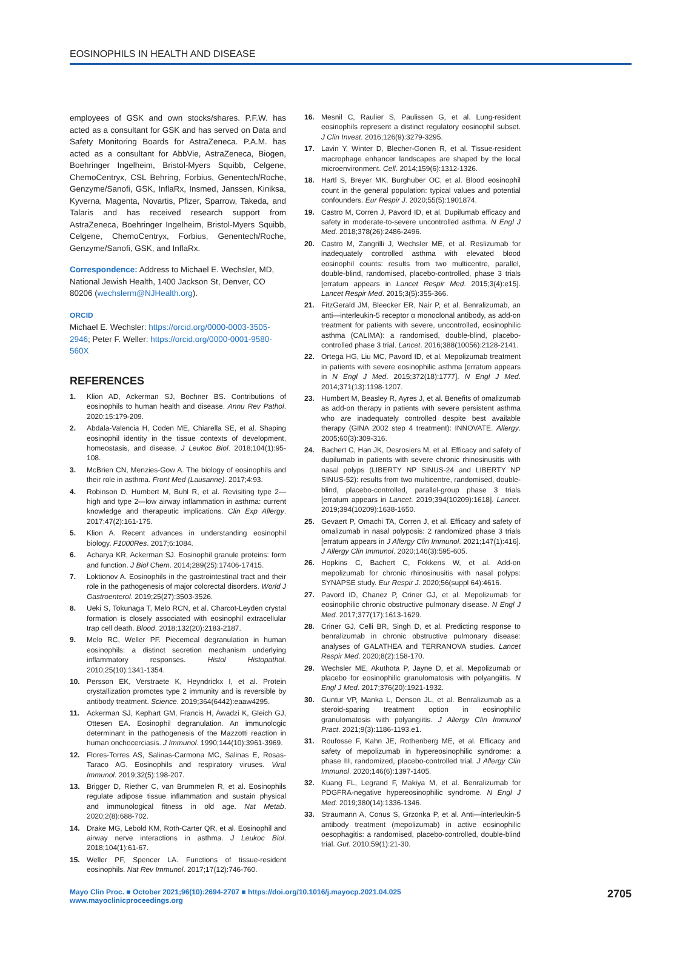EOSINOPHILS IN HEALTH AND DISEASE
employees of GSK and own stocks/shares. P.F.W. has acted as a consultant for GSK and has served on Data and Safety Monitoring Boards for AstraZeneca. P.A.M. has acted as a consultant for AbbVie, AstraZeneca, Biogen, Boehringer Ingelheim, Bristol-Myers Squibb, Celgene, ChemoCentryx, CSL Behring, Forbius, Genentech/Roche, Genzyme/Sanofi, GSK, InflaRx, Insmed, Janssen, Kiniksa, Kyverna, Magenta, Novartis, Pfizer, Sparrow, Takeda, and Talaris and has received research support from AstraZeneca, Boehringer Ingelheim, Bristol-Myers Squibb, Celgene, ChemoCentryx, Forbius, Genentech/Roche, Genzyme/Sanofi, GSK, and InflaRx.
Correspondence: Address to Michael E. Wechsler, MD, National Jewish Health, 1400 Jackson St, Denver, CO 80206 (wechslerm@NJHealth.org).
ORCID
Michael E. Wechsler: https://orcid.org/0000-0003-3505-2946; Peter F. Weller: https://orcid.org/0000-0001-9580-560X
REFERENCES
1. Klion AD, Ackerman SJ, Bochner BS. Contributions of eosinophils to human health and disease. Annu Rev Pathol. 2020;15:179-209.
2. Abdala-Valencia H, Coden ME, Chiarella SE, et al. Shaping eosinophil identity in the tissue contexts of development, homeostasis, and disease. J Leukoc Biol. 2018;104(1):95-108.
3. McBrien CN, Menzies-Gow A. The biology of eosinophils and their role in asthma. Front Med (Lausanne). 2017;4:93.
4. Robinson D, Humbert M, Buhl R, et al. Revisiting type 2—high and type 2—low airway inflammation in asthma: current knowledge and therapeutic implications. Clin Exp Allergy. 2017;47(2):161-175.
5. Klion A. Recent advances in understanding eosinophil biology. F1000Res. 2017;6:1084.
6. Acharya KR, Ackerman SJ. Eosinophil granule proteins: form and function. J Biol Chem. 2014;289(25):17406-17415.
7. Loktionov A. Eosinophils in the gastrointestinal tract and their role in the pathogenesis of major colorectal disorders. World J Gastroenterol. 2019;25(27):3503-3526.
8. Ueki S, Tokunaga T, Melo RCN, et al. Charcot-Leyden crystal formation is closely associated with eosinophil extracellular trap cell death. Blood. 2018;132(20):2183-2187.
9. Melo RC, Weller PF. Piecemeal degranulation in human eosinophils: a distinct secretion mechanism underlying inflammatory responses. Histol Histopathol. 2010;25(10):1341-1354.
10. Persson EK, Verstraete K, Heyndrickx I, et al. Protein crystallization promotes type 2 immunity and is reversible by antibody treatment. Science. 2019;364(6442):eaaw4295.
11. Ackerman SJ, Kephart GM, Francis H, Awadzi K, Gleich GJ, Ottesen EA. Eosinophil degranulation. An immunologic determinant in the pathogenesis of the Mazzotti reaction in human onchocerciasis. J Immunol. 1990;144(10):3961-3969.
12. Flores-Torres AS, Salinas-Carmona MC, Salinas E, Rosas-Taraco AG. Eosinophils and respiratory viruses. Viral Immunol. 2019;32(5):198-207.
13. Brigger D, Riether C, van Brummelen R, et al. Eosinophils regulate adipose tissue inflammation and sustain physical and immunological fitness in old age. Nat Metab. 2020;2(8):688-702.
14. Drake MG, Lebold KM, Roth-Carter QR, et al. Eosinophil and airway nerve interactions in asthma. J Leukoc Biol. 2018;104(1):61-67.
15. Weller PF, Spencer LA. Functions of tissue-resident eosinophils. Nat Rev Immunol. 2017;17(12):746-760.
16. Mesnil C, Raulier S, Paulissen G, et al. Lung-resident eosinophils represent a distinct regulatory eosinophil subset. J Clin Invest. 2016;126(9):3279-3295.
17. Lavin Y, Winter D, Blecher-Gonen R, et al. Tissue-resident macrophage enhancer landscapes are shaped by the local microenvironment. Cell. 2014;159(6):1312-1326.
18. Hartl S, Breyer MK, Burghuber OC, et al. Blood eosinophil count in the general population: typical values and potential confounders. Eur Respir J. 2020;55(5):1901874.
19. Castro M, Corren J, Pavord ID, et al. Dupilumab efficacy and safety in moderate-to-severe uncontrolled asthma. N Engl J Med. 2018;378(26):2486-2496.
20. Castro M, Zangrilli J, Wechsler ME, et al. Reslizumab for inadequately controlled asthma with elevated blood eosinophil counts: results from two multicentre, parallel, double-blind, randomised, placebo-controlled, phase 3 trials [erratum appears in Lancet Respir Med. 2015;3(4):e15]. Lancet Respir Med. 2015;3(5):355-366.
21. FitzGerald JM, Bleecker ER, Nair P, et al. Benralizumab, an anti—interleukin-5 receptor α monoclonal antibody, as add-on treatment for patients with severe, uncontrolled, eosinophilic asthma (CALIMA): a randomised, double-blind, placebo-controlled phase 3 trial. Lancet. 2016;388(10056):2128-2141.
22. Ortega HG, Liu MC, Pavord ID, et al. Mepolizumab treatment in patients with severe eosinophilic asthma [erratum appears in N Engl J Med. 2015;372(18):1777]. N Engl J Med. 2014;371(13):1198-1207.
23. Humbert M, Beasley R, Ayres J, et al. Benefits of omalizumab as add-on therapy in patients with severe persistent asthma who are inadequately controlled despite best available therapy (GINA 2002 step 4 treatment): INNOVATE. Allergy. 2005;60(3):309-316.
24. Bachert C, Han JK, Desrosiers M, et al. Efficacy and safety of dupilumab in patients with severe chronic rhinosinusitis with nasal polyps (LIBERTY NP SINUS-24 and LIBERTY NP SINUS-52): results from two multicentre, randomised, double-blind, placebo-controlled, parallel-group phase 3 trials [erratum appears in Lancet. 2019;394(10209):1618]. Lancet. 2019;394(10209):1638-1650.
25. Gevaert P, Omachi TA, Corren J, et al. Efficacy and safety of omalizumab in nasal polyposis: 2 randomized phase 3 trials [erratum appears in J Allergy Clin Immunol. 2021;147(1):416]. J Allergy Clin Immunol. 2020;146(3):595-605.
26. Hopkins C, Bachert C, Fokkens W, et al. Add-on mepolizumab for chronic rhinosinusitis with nasal polyps: SYNAPSE study. Eur Respir J. 2020;56(suppl 64):4616.
27. Pavord ID, Chanez P, Criner GJ, et al. Mepolizumab for eosinophilic chronic obstructive pulmonary disease. N Engl J Med. 2017;377(17):1613-1629.
28. Criner GJ, Celli BR, Singh D, et al. Predicting response to benralizumab in chronic obstructive pulmonary disease: analyses of GALATHEA and TERRANOVA studies. Lancet Respir Med. 2020;8(2):158-170.
29. Wechsler ME, Akuthota P, Jayne D, et al. Mepolizumab or placebo for eosinophilic granulomatosis with polyangiitis. N Engl J Med. 2017;376(20):1921-1932.
30. Guntur VP, Manka L, Denson JL, et al. Benralizumab as a steroid-sparing treatment option in eosinophilic granulomatosis with polyangiitis. J Allergy Clin Immunol Pract. 2021;9(3):1186-1193.e1.
31. Roufosse F, Kahn JE, Rothenberg ME, et al. Efficacy and safety of mepolizumab in hypereosinophilic syndrome: a phase III, randomized, placebo-controlled trial. J Allergy Clin Immunol. 2020;146(6):1397-1405.
32. Kuang FL, Legrand F, Makiya M, et al. Benralizumab for PDGFRA-negative hypereosinophilic syndrome. N Engl J Med. 2019;380(14):1336-1346.
33. Straumann A, Conus S, Grzonka P, et al. Anti—interleukin-5 antibody treatment (mepolizumab) in active eosinophilic oesophagitis: a randomised, placebo-controlled, double-blind trial. Gut. 2010;59(1):21-30.
Mayo Clin Proc. ■ October 2021;96(10):2694-2707 ■ https://doi.org/10.1016/j.mayocp.2021.04.025
www.mayoclinicproceedings.org
2705